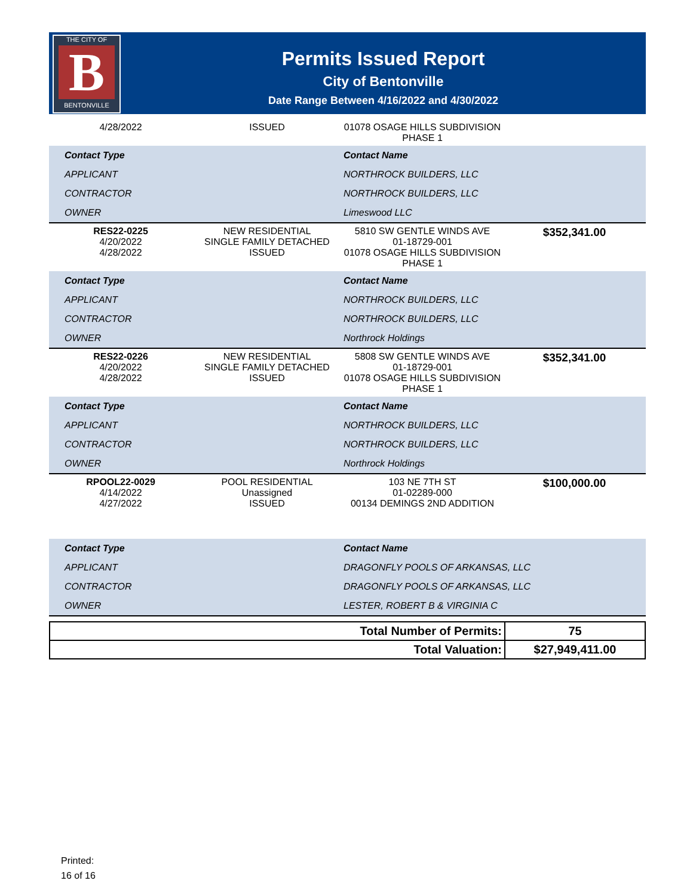THE CITY OF
B
BENTONVILLE
Permits Issued Report
City of Bentonville
Date Range Between 4/16/2022 and 4/30/2022
| 4/28/2022 | ISSUED | 01078 OSAGE HILLS SUBDIVISION PHASE 1 | |
| Contact Type | Contact Name |
| APPLICANT | NORTHROCK BUILDERS, LLC |
| CONTRACTOR | NORTHROCK BUILDERS, LLC |
| OWNER | Limeswood LLC |
| RES22-0225 4/20/2022 4/28/2022 | NEW RESIDENTIAL SINGLE FAMILY DETACHED ISSUED | 5810 SW GENTLE WINDS AVE 01-18729-001 01078 OSAGE HILLS SUBDIVISION PHASE 1 | $352,341.00 |
| Contact Type | Contact Name |
| APPLICANT | NORTHROCK BUILDERS, LLC |
| CONTRACTOR | NORTHROCK BUILDERS, LLC |
| OWNER | Northrock Holdings |
| RES22-0226 4/20/2022 4/28/2022 | NEW RESIDENTIAL SINGLE FAMILY DETACHED ISSUED | 5808 SW GENTLE WINDS AVE 01-18729-001 01078 OSAGE HILLS SUBDIVISION PHASE 1 | $352,341.00 |
| Contact Type | Contact Name |
| APPLICANT | NORTHROCK BUILDERS, LLC |
| CONTRACTOR | NORTHROCK BUILDERS, LLC |
| OWNER | Northrock Holdings |
| RPOOL22-0029 4/14/2022 4/27/2022 | POOL RESIDENTIAL Unassigned ISSUED | 103 NE 7TH ST 01-02289-000 00134 DEMINGS 2ND ADDITION | $100,000.00 |
| Contact Type | Contact Name |
| APPLICANT | DRAGONFLY POOLS OF ARKANSAS, LLC |
| CONTRACTOR | DRAGONFLY POOLS OF ARKANSAS, LLC |
| OWNER | LESTER, ROBERT B & VIRGINIA C |
| Total Number of Permits: | 75 |
| Total Valuation: | $27,949,411.00 |
Printed:
16 of 16